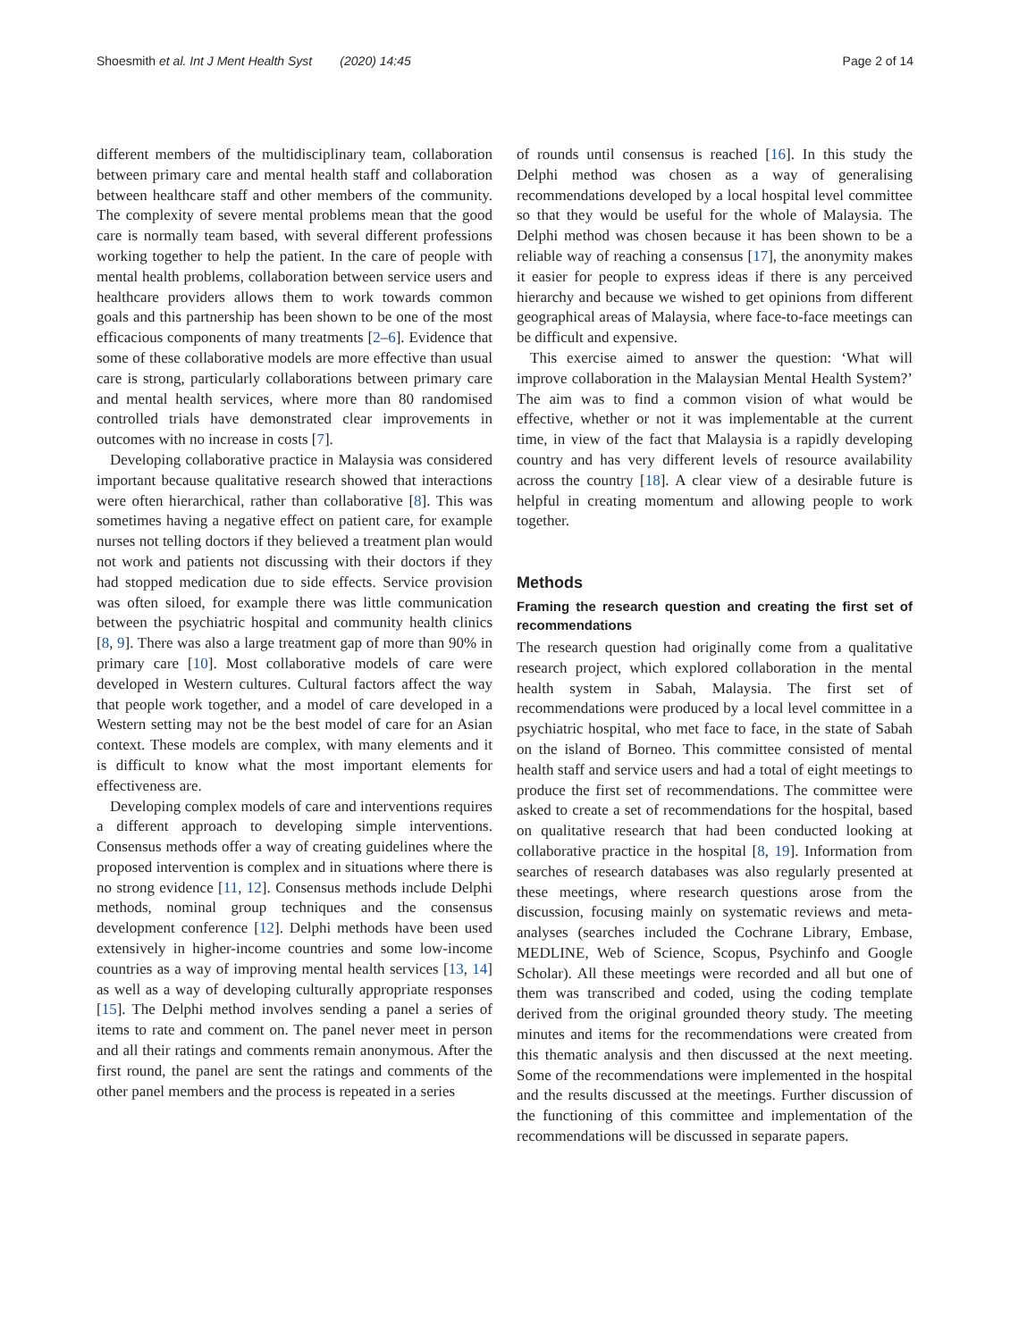Shoesmith et al. Int J Ment Health Syst (2020) 14:45 Page 2 of 14
different members of the multidisciplinary team, collaboration between primary care and mental health staff and collaboration between healthcare staff and other members of the community. The complexity of severe mental problems mean that the good care is normally team based, with several different professions working together to help the patient. In the care of people with mental health problems, collaboration between service users and healthcare providers allows them to work towards common goals and this partnership has been shown to be one of the most efficacious components of many treatments [2–6]. Evidence that some of these collaborative models are more effective than usual care is strong, particularly collaborations between primary care and mental health services, where more than 80 randomised controlled trials have demonstrated clear improvements in outcomes with no increase in costs [7].
Developing collaborative practice in Malaysia was considered important because qualitative research showed that interactions were often hierarchical, rather than collaborative [8]. This was sometimes having a negative effect on patient care, for example nurses not telling doctors if they believed a treatment plan would not work and patients not discussing with their doctors if they had stopped medication due to side effects. Service provision was often siloed, for example there was little communication between the psychiatric hospital and community health clinics [8, 9]. There was also a large treatment gap of more than 90% in primary care [10]. Most collaborative models of care were developed in Western cultures. Cultural factors affect the way that people work together, and a model of care developed in a Western setting may not be the best model of care for an Asian context. These models are complex, with many elements and it is difficult to know what the most important elements for effectiveness are.
Developing complex models of care and interventions requires a different approach to developing simple interventions. Consensus methods offer a way of creating guidelines where the proposed intervention is complex and in situations where there is no strong evidence [11, 12]. Consensus methods include Delphi methods, nominal group techniques and the consensus development conference [12]. Delphi methods have been used extensively in higher-income countries and some low-income countries as a way of improving mental health services [13, 14] as well as a way of developing culturally appropriate responses [15]. The Delphi method involves sending a panel a series of items to rate and comment on. The panel never meet in person and all their ratings and comments remain anonymous. After the first round, the panel are sent the ratings and comments of the other panel members and the process is repeated in a series
of rounds until consensus is reached [16]. In this study the Delphi method was chosen as a way of generalising recommendations developed by a local hospital level committee so that they would be useful for the whole of Malaysia. The Delphi method was chosen because it has been shown to be a reliable way of reaching a consensus [17], the anonymity makes it easier for people to express ideas if there is any perceived hierarchy and because we wished to get opinions from different geographical areas of Malaysia, where face-to-face meetings can be difficult and expensive.
This exercise aimed to answer the question: ‘What will improve collaboration in the Malaysian Mental Health System?’ The aim was to find a common vision of what would be effective, whether or not it was implementable at the current time, in view of the fact that Malaysia is a rapidly developing country and has very different levels of resource availability across the country [18]. A clear view of a desirable future is helpful in creating momentum and allowing people to work together.
Methods
Framing the research question and creating the first set of recommendations
The research question had originally come from a qualitative research project, which explored collaboration in the mental health system in Sabah, Malaysia. The first set of recommendations were produced by a local level committee in a psychiatric hospital, who met face to face, in the state of Sabah on the island of Borneo. This committee consisted of mental health staff and service users and had a total of eight meetings to produce the first set of recommendations. The committee were asked to create a set of recommendations for the hospital, based on qualitative research that had been conducted looking at collaborative practice in the hospital [8, 19]. Information from searches of research databases was also regularly presented at these meetings, where research questions arose from the discussion, focusing mainly on systematic reviews and meta-analyses (searches included the Cochrane Library, Embase, MEDLINE, Web of Science, Scopus, Psychinfo and Google Scholar). All these meetings were recorded and all but one of them was transcribed and coded, using the coding template derived from the original grounded theory study. The meeting minutes and items for the recommendations were created from this thematic analysis and then discussed at the next meeting. Some of the recommendations were implemented in the hospital and the results discussed at the meetings. Further discussion of the functioning of this committee and implementation of the recommendations will be discussed in separate papers.